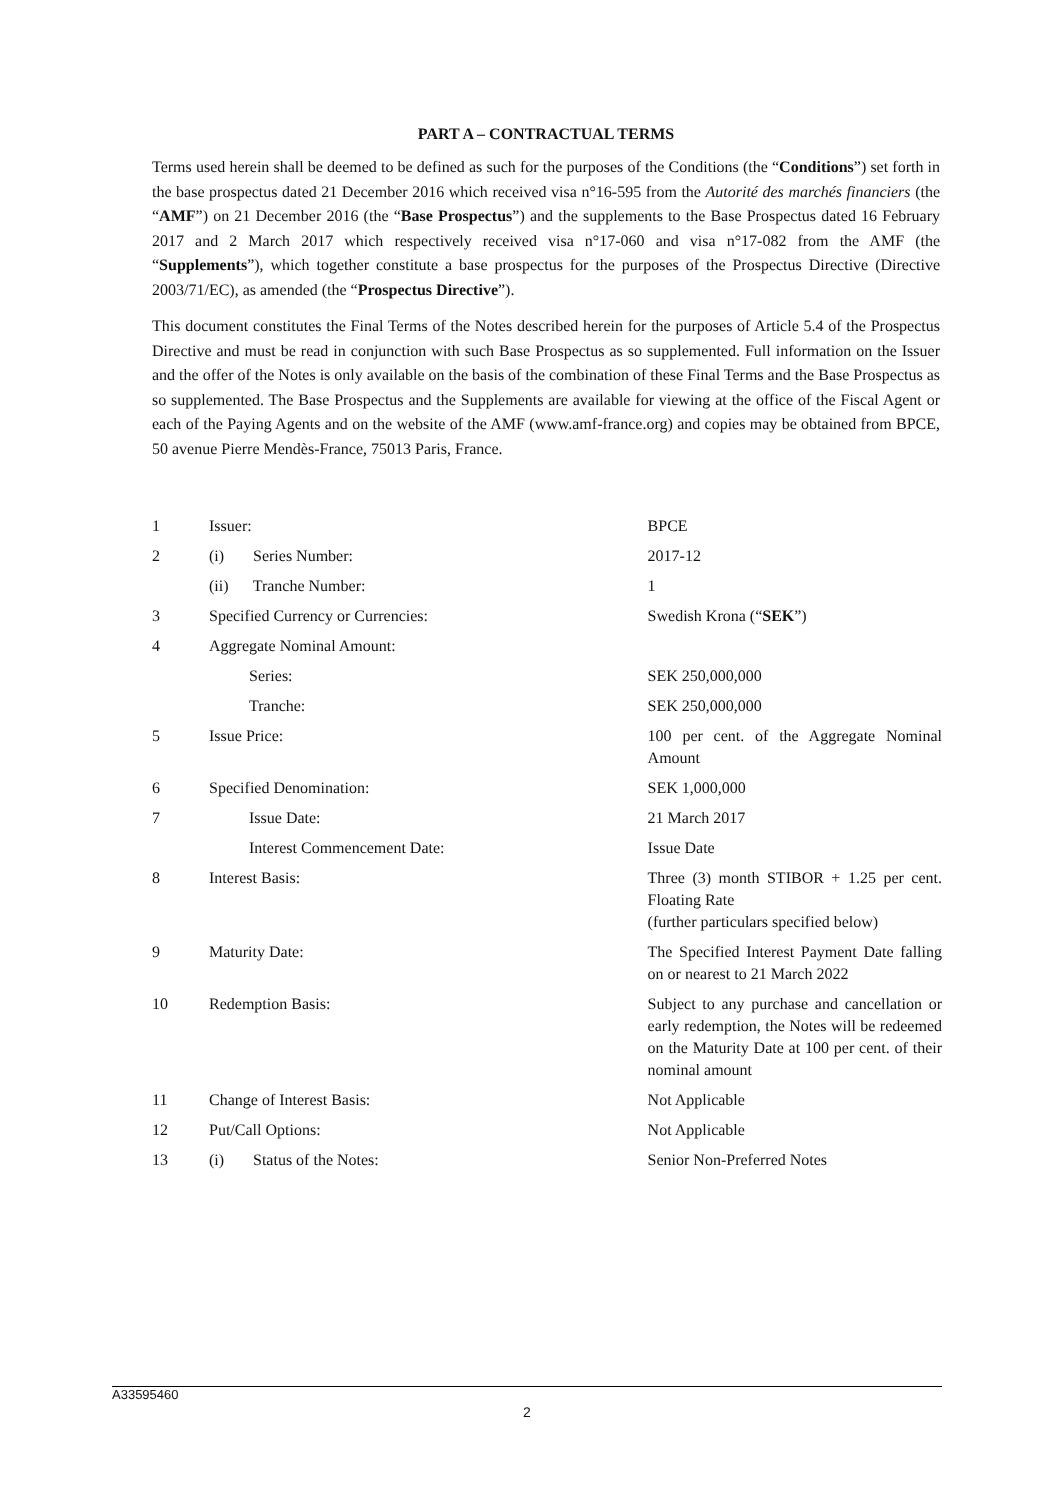PART A – CONTRACTUAL TERMS
Terms used herein shall be deemed to be defined as such for the purposes of the Conditions (the “Conditions”) set forth in the base prospectus dated 21 December 2016 which received visa n°16-595 from the Autorité des marchés financiers (the “AMF”) on 21 December 2016 (the “Base Prospectus”) and the supplements to the Base Prospectus dated 16 February 2017 and 2 March 2017 which respectively received visa n°17-060 and visa n°17-082 from the AMF (the “Supplements”), which together constitute a base prospectus for the purposes of the Prospectus Directive (Directive 2003/71/EC), as amended (the “Prospectus Directive”).
This document constitutes the Final Terms of the Notes described herein for the purposes of Article 5.4 of the Prospectus Directive and must be read in conjunction with such Base Prospectus as so supplemented. Full information on the Issuer and the offer of the Notes is only available on the basis of the combination of these Final Terms and the Base Prospectus as so supplemented. The Base Prospectus and the Supplements are available for viewing at the office of the Fiscal Agent or each of the Paying Agents and on the website of the AMF (www.amf-france.org) and copies may be obtained from BPCE, 50 avenue Pierre Mendès-France, 75013 Paris, France.
| 1 | Issuer: | BPCE |
| 2 | (i) Series Number: | 2017-12 |
| | (ii) Tranche Number: | 1 |
| 3 | Specified Currency or Currencies: | Swedish Krona (“ SEK ”) |
| 4 | Aggregate Nominal Amount: | |
| | Series: | SEK 250,000,000 |
| | Tranche: | SEK 250,000,000 |
| 5 | Issue Price: | 100 per cent. of the Aggregate Nominal Amount |
| 6 | Specified Denomination: | SEK 1,000,000 |
| 7 | Issue Date: | 21 March 2017 |
| | Interest Commencement Date: | Issue Date |
| 8 | Interest Basis: | Three (3) month STIBOR + 1.25 per cent. Floating Rate (further particulars specified below) |
| 9 | Maturity Date: | The Specified Interest Payment Date falling on or nearest to 21 March 2022 |
| 10 | Redemption Basis: | Subject to any purchase and cancellation or early redemption, the Notes will be redeemed on the Maturity Date at 100 per cent. of their nominal amount |
| 11 | Change of Interest Basis: | Not Applicable |
| 12 | Put/Call Options: | Not Applicable |
| 13 | (i) Status of the Notes: | Senior Non-Preferred Notes |
A33595460
2